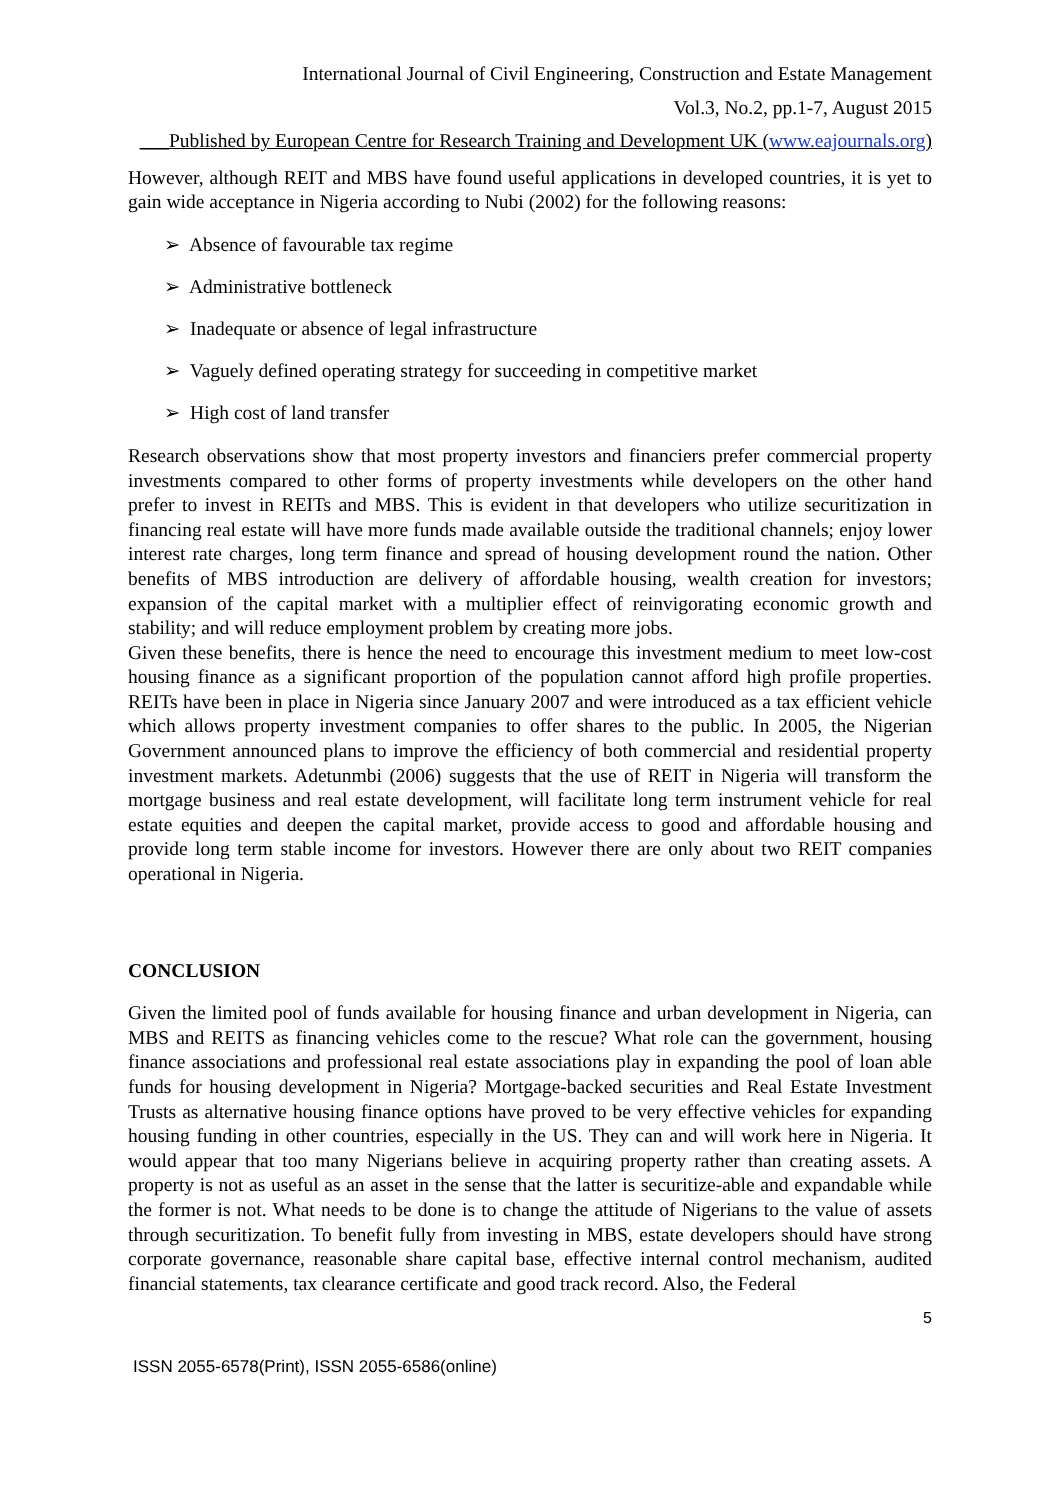International Journal of Civil Engineering, Construction and Estate Management
Vol.3, No.2, pp.1-7, August 2015
___Published by European Centre for Research Training and Development UK (www.eajournals.org)
However, although REIT and MBS have found useful applications in developed countries, it is yet to gain wide acceptance in Nigeria according to Nubi (2002) for the following reasons:
➢ Absence of favourable tax regime
➢ Administrative bottleneck
➢ Inadequate or absence of legal infrastructure
➢ Vaguely defined operating strategy for succeeding in competitive market
➢ High cost of land transfer
Research observations show that most property investors and financiers prefer commercial property investments compared to other forms of property investments while developers on the other hand prefer to invest in REITs and MBS. This is evident in that developers who utilize securitization in financing real estate will have more funds made available outside the traditional channels; enjoy lower interest rate charges, long term finance and spread of housing development round the nation. Other benefits of MBS introduction are delivery of affordable housing, wealth creation for investors; expansion of the capital market with a multiplier effect of reinvigorating economic growth and stability; and will reduce employment problem by creating more jobs.
Given these benefits, there is hence the need to encourage this investment medium to meet low-cost housing finance as a significant proportion of the population cannot afford high profile properties. REITs have been in place in Nigeria since January 2007 and were introduced as a tax efficient vehicle which allows property investment companies to offer shares to the public. In 2005, the Nigerian Government announced plans to improve the efficiency of both commercial and residential property investment markets. Adetunmbi (2006) suggests that the use of REIT in Nigeria will transform the mortgage business and real estate development, will facilitate long term instrument vehicle for real estate equities and deepen the capital market, provide access to good and affordable housing and provide long term stable income for investors. However there are only about two REIT companies operational in Nigeria.
CONCLUSION
Given the limited pool of funds available for housing finance and urban development in Nigeria, can MBS and REITS as financing vehicles come to the rescue? What role can the government, housing finance associations and professional real estate associations play in expanding the pool of loan able funds for housing development in Nigeria? Mortgage-backed securities and Real Estate Investment Trusts as alternative housing finance options have proved to be very effective vehicles for expanding housing funding in other countries, especially in the US. They can and will work here in Nigeria. It would appear that too many Nigerians believe in acquiring property rather than creating assets. A property is not as useful as an asset in the sense that the latter is securitize-able and expandable while the former is not. What needs to be done is to change the attitude of Nigerians to the value of assets through securitization. To benefit fully from investing in MBS, estate developers should have strong corporate governance, reasonable share capital base, effective internal control mechanism, audited financial statements, tax clearance certificate and good track record. Also, the Federal
5
ISSN 2055-6578(Print), ISSN 2055-6586(online)